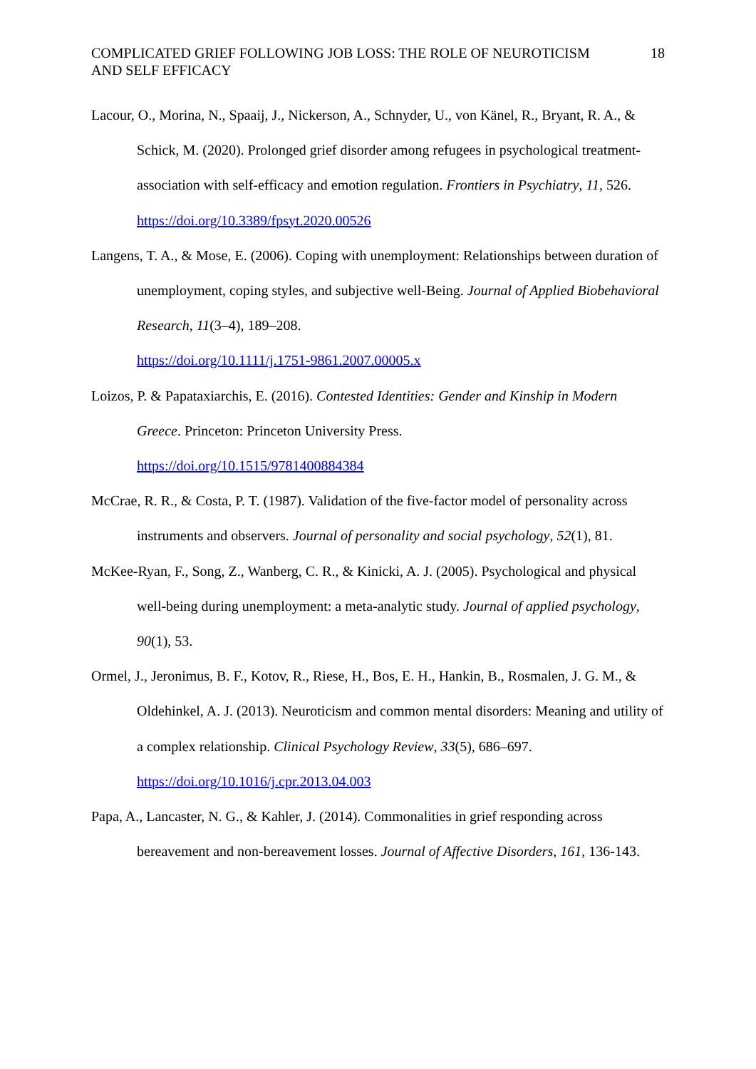COMPLICATED GRIEF FOLLOWING JOB LOSS: THE ROLE OF NEUROTICISM
AND SELF EFFICACY 18
Lacour, O., Morina, N., Spaaij, J., Nickerson, A., Schnyder, U., von Känel, R., Bryant, R. A., & Schick, M. (2020). Prolonged grief disorder among refugees in psychological treatment-association with self-efficacy and emotion regulation. Frontiers in Psychiatry, 11, 526.
https://doi.org/10.3389/fpsyt.2020.00526
Langens, T. A., & Mose, E. (2006). Coping with unemployment: Relationships between duration of unemployment, coping styles, and subjective well-Being. Journal of Applied Biobehavioral Research, 11(3–4), 189–208.
https://doi.org/10.1111/j.1751-9861.2007.00005.x
Loizos, P. & Papataxiarchis, E. (2016). Contested Identities: Gender and Kinship in Modern Greece. Princeton: Princeton University Press.
https://doi.org/10.1515/9781400884384
McCrae, R. R., & Costa, P. T. (1987). Validation of the five-factor model of personality across instruments and observers. Journal of personality and social psychology, 52(1), 81.
McKee-Ryan, F., Song, Z., Wanberg, C. R., & Kinicki, A. J. (2005). Psychological and physical well-being during unemployment: a meta-analytic study. Journal of applied psychology, 90(1), 53.
Ormel, J., Jeronimus, B. F., Kotov, R., Riese, H., Bos, E. H., Hankin, B., Rosmalen, J. G. M., & Oldehinkel, A. J. (2013). Neuroticism and common mental disorders: Meaning and utility of a complex relationship. Clinical Psychology Review, 33(5), 686–697.
https://doi.org/10.1016/j.cpr.2013.04.003
Papa, A., Lancaster, N. G., & Kahler, J. (2014). Commonalities in grief responding across bereavement and non-bereavement losses. Journal of Affective Disorders, 161, 136-143.